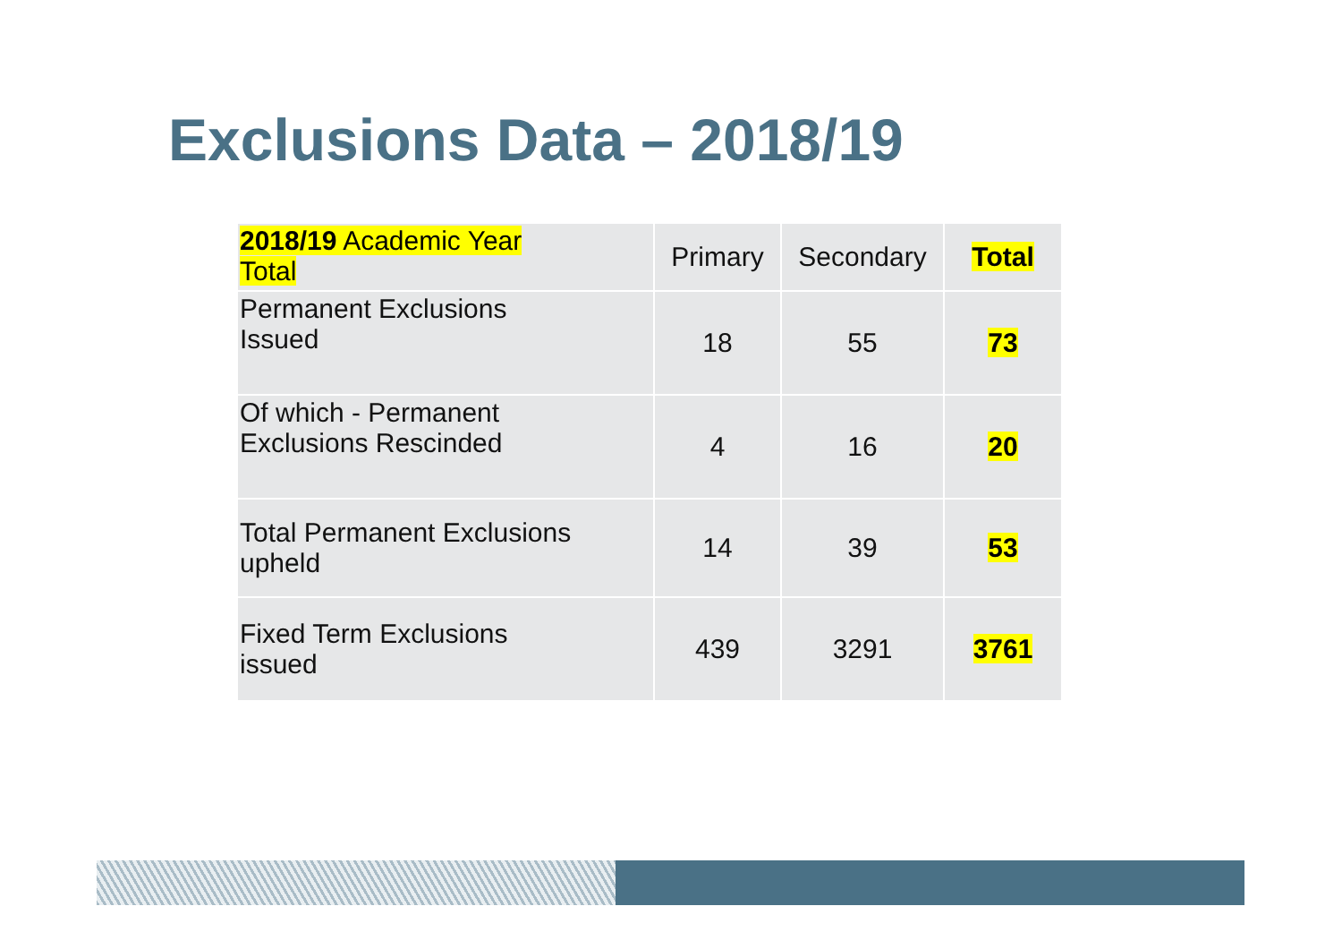Exclusions Data – 2018/19
| 2018/19 Academic Year Total | Primary | Secondary | Total |
| --- | --- | --- | --- |
| Permanent Exclusions Issued | 18 | 55 | 73 |
| Of which - Permanent Exclusions Rescinded | 4 | 16 | 20 |
| Total Permanent Exclusions upheld | 14 | 39 | 53 |
| Fixed Term Exclusions issued | 439 | 3291 | 3761 |